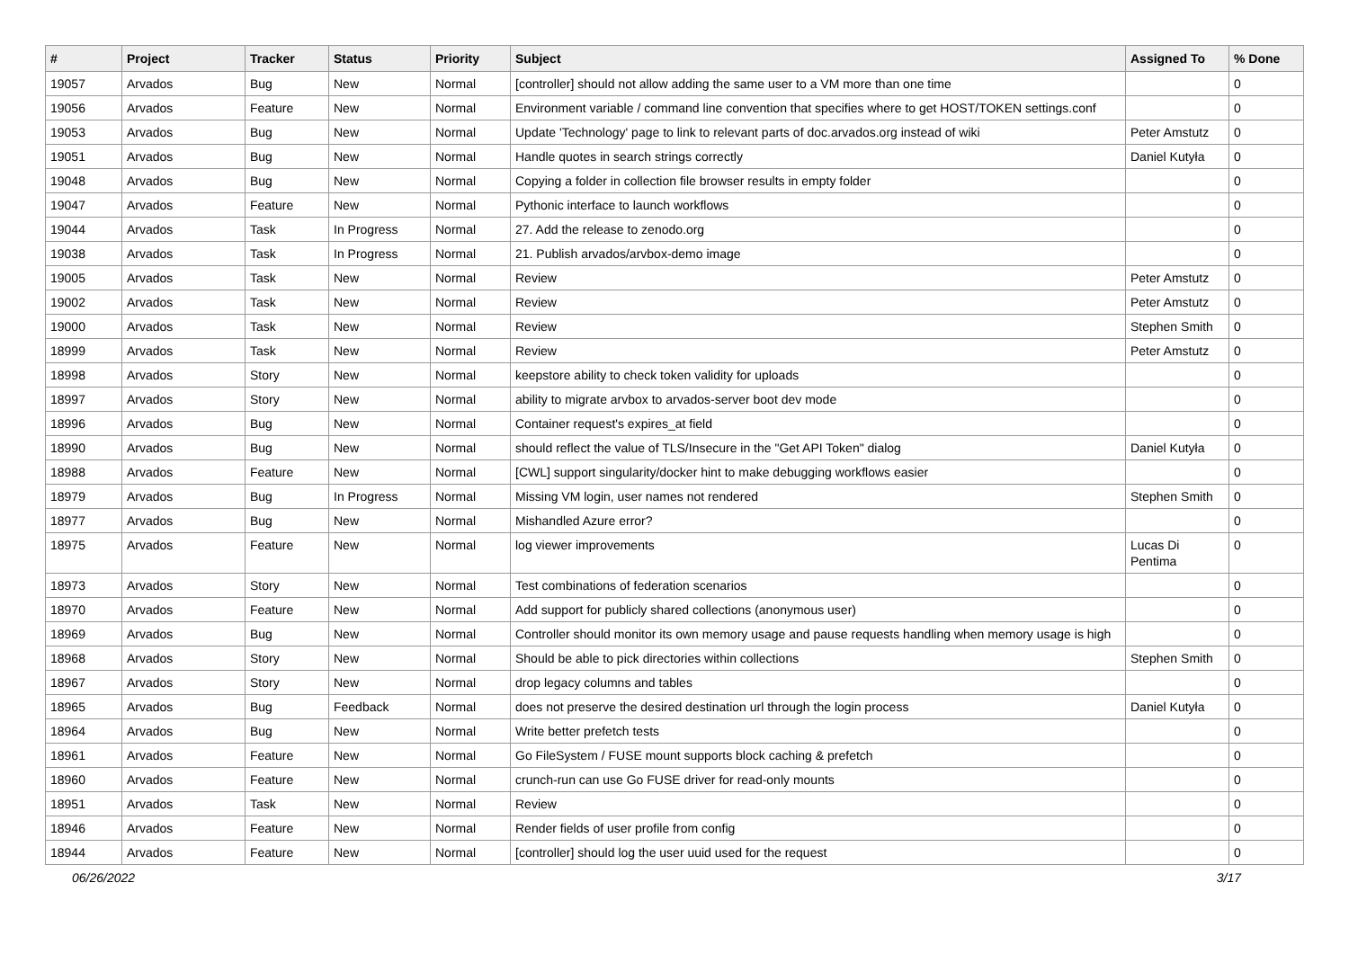| # | Project | Tracker | Status | Priority | Subject | Assigned To | % Done |
| --- | --- | --- | --- | --- | --- | --- | --- |
| 19057 | Arvados | Bug | New | Normal | [controller] should not allow adding the same user to a VM more than one time | | 0 |
| 19056 | Arvados | Feature | New | Normal | Environment variable / command line convention that specifies where to get HOST/TOKEN settings.conf | | 0 |
| 19053 | Arvados | Bug | New | Normal | Update 'Technology' page to link to relevant parts of doc.arvados.org instead of wiki | Peter Amstutz | 0 |
| 19051 | Arvados | Bug | New | Normal | Handle quotes in search strings correctly | Daniel Kutyła | 0 |
| 19048 | Arvados | Bug | New | Normal | Copying a folder in collection file browser results in empty folder | | 0 |
| 19047 | Arvados | Feature | New | Normal | Pythonic interface to launch workflows | | 0 |
| 19044 | Arvados | Task | In Progress | Normal | 27. Add the release to zenodo.org | | 0 |
| 19038 | Arvados | Task | In Progress | Normal | 21. Publish arvados/arvbox-demo image | | 0 |
| 19005 | Arvados | Task | New | Normal | Review | Peter Amstutz | 0 |
| 19002 | Arvados | Task | New | Normal | Review | Peter Amstutz | 0 |
| 19000 | Arvados | Task | New | Normal | Review | Stephen Smith | 0 |
| 18999 | Arvados | Task | New | Normal | Review | Peter Amstutz | 0 |
| 18998 | Arvados | Story | New | Normal | keepstore ability to check token validity for uploads | | 0 |
| 18997 | Arvados | Story | New | Normal | ability to migrate arvbox to arvados-server boot dev mode | | 0 |
| 18996 | Arvados | Bug | New | Normal | Container request's expires_at field | | 0 |
| 18990 | Arvados | Bug | New | Normal | should reflect the value of TLS/Insecure in the "Get API Token" dialog | Daniel Kutyła | 0 |
| 18988 | Arvados | Feature | New | Normal | [CWL] support singularity/docker hint to make debugging workflows easier | | 0 |
| 18979 | Arvados | Bug | In Progress | Normal | Missing VM login, user names not rendered | Stephen Smith | 0 |
| 18977 | Arvados | Bug | New | Normal | Mishandled Azure error? | | 0 |
| 18975 | Arvados | Feature | New | Normal | log viewer improvements | Lucas Di Pentima | 0 |
| 18973 | Arvados | Story | New | Normal | Test combinations of federation scenarios | | 0 |
| 18970 | Arvados | Feature | New | Normal | Add support for publicly shared collections (anonymous user) | | 0 |
| 18969 | Arvados | Bug | New | Normal | Controller should monitor its own memory usage and pause requests handling when memory usage is high | | 0 |
| 18968 | Arvados | Story | New | Normal | Should be able to pick directories within collections | Stephen Smith | 0 |
| 18967 | Arvados | Story | New | Normal | drop legacy columns and tables | | 0 |
| 18965 | Arvados | Bug | Feedback | Normal | does not preserve the desired destination url through the login process | Daniel Kutyła | 0 |
| 18964 | Arvados | Bug | New | Normal | Write better prefetch tests | | 0 |
| 18961 | Arvados | Feature | New | Normal | Go FileSystem / FUSE mount supports block caching & prefetch | | 0 |
| 18960 | Arvados | Feature | New | Normal | crunch-run can use Go FUSE driver for read-only mounts | | 0 |
| 18951 | Arvados | Task | New | Normal | Review | | 0 |
| 18946 | Arvados | Feature | New | Normal | Render fields of user profile from config | | 0 |
| 18944 | Arvados | Feature | New | Normal | [controller] should log the user uuid used for the request | | 0 |
06/26/2022 3/17